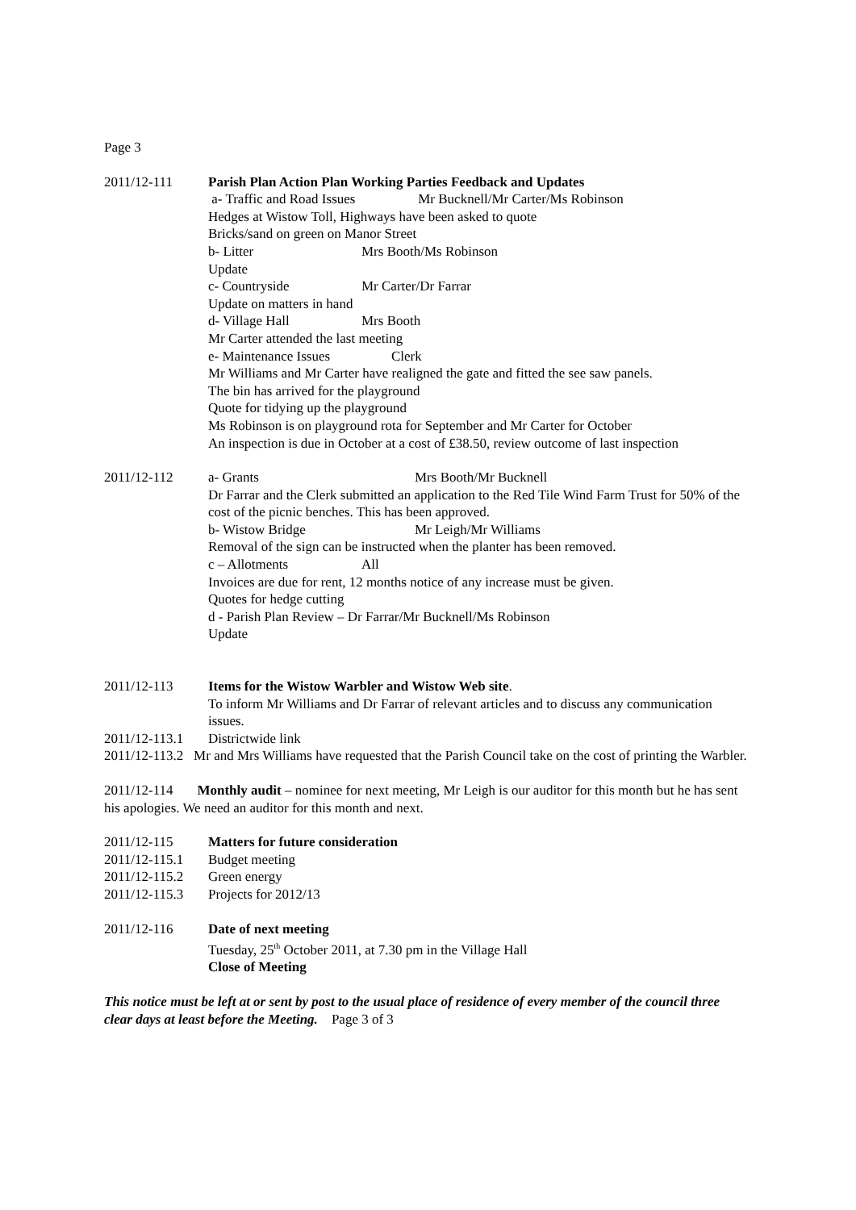Page 3
2011/12-111 Parish Plan Action Plan Working Parties Feedback and Updates
a- Traffic and Road Issues Mr Bucknell/Mr Carter/Ms Robinson
Hedges at Wistow Toll, Highways have been asked to quote
Bricks/sand on green on Manor Street
b- Litter Mrs Booth/Ms Robinson
Update
c- Countryside Mr Carter/Dr Farrar
Update on matters in hand
d- Village Hall Mrs Booth
Mr Carter attended the last meeting
e- Maintenance Issues Clerk
Mr Williams and Mr Carter have realigned the gate and fitted the see saw panels.
The bin has arrived for the playground
Quote for tidying up the playground
Ms Robinson is on playground rota for September and Mr Carter for October
An inspection is due in October at a cost of £38.50, review outcome of last inspection
2011/12-112 a- Grants Mrs Booth/Mr Bucknell
Dr Farrar and the Clerk submitted an application to the Red Tile Wind Farm Trust for 50% of the cost of the picnic benches. This has been approved.
b- Wistow Bridge Mr Leigh/Mr Williams
Removal of the sign can be instructed when the planter has been removed.
c – Allotments All
Invoices are due for rent, 12 months notice of any increase must be given.
Quotes for hedge cutting
d - Parish Plan Review – Dr Farrar/Mr Bucknell/Ms Robinson
Update
2011/12-113 Items for the Wistow Warbler and Wistow Web site.
To inform Mr Williams and Dr Farrar of relevant articles and to discuss any communication issues.
2011/12-113.1
Districtwide link
2011/12-113.2 Mr and Mrs Williams have requested that the Parish Council take on the cost of printing the Warbler.
2011/12-114 Monthly audit – nominee for next meeting, Mr Leigh is our auditor for this month but he has sent his apologies. We need an auditor for this month and next.
2011/12-115 Matters for future consideration
2011/12-115.1
Budget meeting
2011/12-115.2
Green energy
2011/12-115.3
Projects for 2012/13
2011/12-116 Date of next meeting
Tuesday, 25<sup>th</sup> October 2011, at 7.30 pm in the Village Hall
Close of Meeting
This notice must be left at or sent by post to the usual place of residence of every member of the council three clear days at least before the Meeting. Page 3 of 3